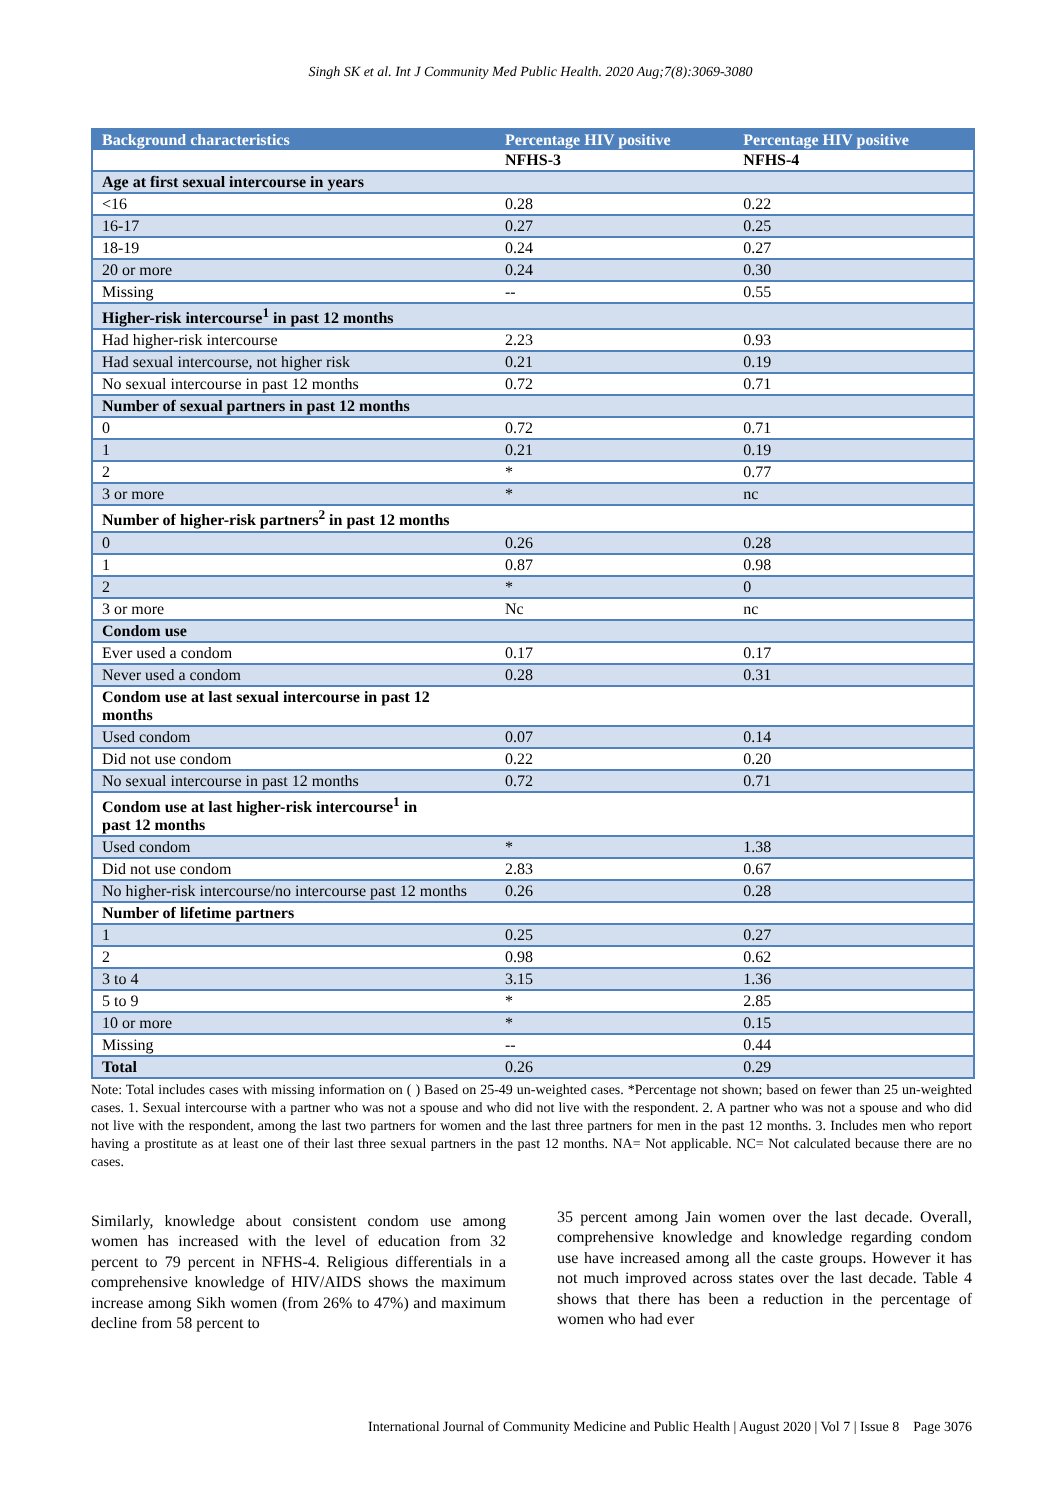Singh SK et al. Int J Community Med Public Health. 2020 Aug;7(8):3069-3080
| Background characteristics | Percentage HIV positive | Percentage HIV positive |
| --- | --- | --- |
| | NFHS-3 | NFHS-4 |
| Age at first sexual intercourse in years | | |
| <16 | 0.28 | 0.22 |
| 16-17 | 0.27 | 0.25 |
| 18-19 | 0.24 | 0.27 |
| 20 or more | 0.24 | 0.30 |
| Missing | -- | 0.55 |
| Higher-risk intercourse<sup>1</sup> in past 12 months | | |
| Had higher-risk intercourse | 2.23 | 0.93 |
| Had sexual intercourse, not higher risk | 0.21 | 0.19 |
| No sexual intercourse in past 12 months | 0.72 | 0.71 |
| Number of sexual partners in past 12 months | | |
| 0 | 0.72 | 0.71 |
| 1 | 0.21 | 0.19 |
| 2 | * | 0.77 |
| 3 or more | * | nc |
| Number of higher-risk partners<sup>2</sup> in past 12 months | | |
| 0 | 0.26 | 0.28 |
| 1 | 0.87 | 0.98 |
| 2 | * | 0 |
| 3 or more | Nc | nc |
| Condom use | | |
| Ever used a condom | 0.17 | 0.17 |
| Never used a condom | 0.28 | 0.31 |
| Condom use at last sexual intercourse in past 12 months | | |
| Used condom | 0.07 | 0.14 |
| Did not use condom | 0.22 | 0.20 |
| No sexual intercourse in past 12 months | 0.72 | 0.71 |
| Condom use at last higher-risk intercourse<sup>1</sup> in past 12 months | | |
| Used condom | * | 1.38 |
| Did not use condom | 2.83 | 0.67 |
| No higher-risk intercourse/no intercourse past 12 months | 0.26 | 0.28 |
| Number of lifetime partners | | |
| 1 | 0.25 | 0.27 |
| 2 | 0.98 | 0.62 |
| 3 to 4 | 3.15 | 1.36 |
| 5 to 9 | * | 2.85 |
| 10 or more | * | 0.15 |
| Missing | -- | 0.44 |
| Total | 0.26 | 0.29 |
Note: Total includes cases with missing information on ( ) Based on 25-49 un-weighted cases. *Percentage not shown; based on fewer than 25 un-weighted cases. 1. Sexual intercourse with a partner who was not a spouse and who did not live with the respondent. 2. A partner who was not a spouse and who did not live with the respondent, among the last two partners for women and the last three partners for men in the past 12 months. 3. Includes men who report having a prostitute as at least one of their last three sexual partners in the past 12 months. NA= Not applicable. NC= Not calculated because there are no cases.
Similarly, knowledge about consistent condom use among women has increased with the level of education from 32 percent to 79 percent in NFHS-4. Religious differentials in a comprehensive knowledge of HIV/AIDS shows the maximum increase among Sikh women (from 26% to 47%) and maximum decline from 58 percent to
35 percent among Jain women over the last decade. Overall, comprehensive knowledge and knowledge regarding condom use have increased among all the caste groups. However it has not much improved across states over the last decade. Table 4 shows that there has been a reduction in the percentage of women who had ever
International Journal of Community Medicine and Public Health | August 2020 | Vol 7 | Issue 8 Page 3076